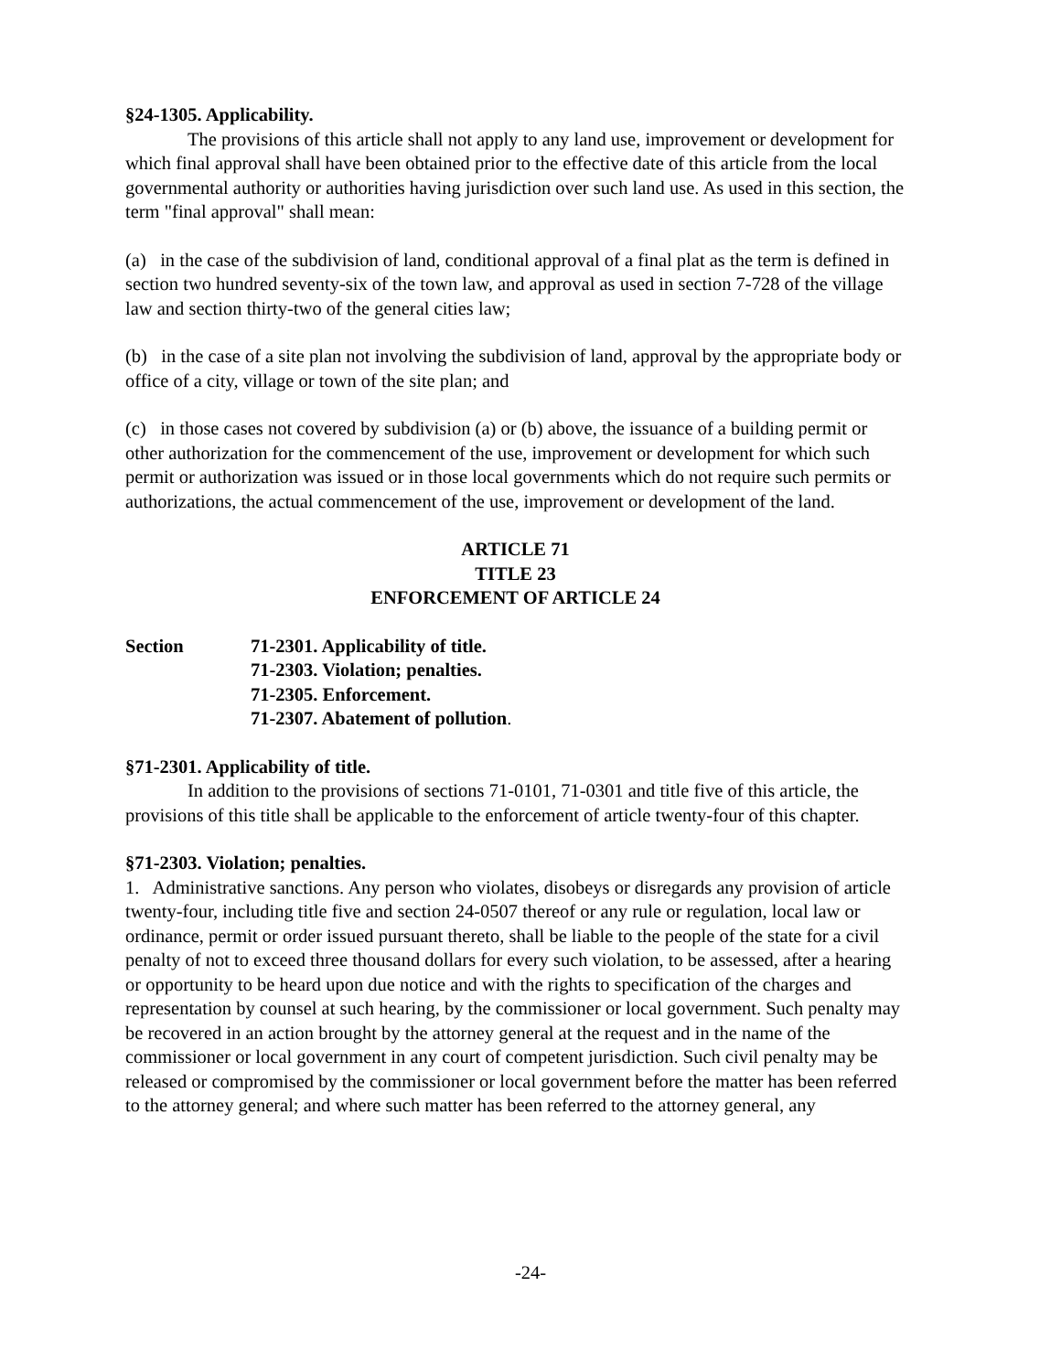§24-1305. Applicability.
The provisions of this article shall not apply to any land use, improvement or development for which final approval shall have been obtained prior to the effective date of this article from the local governmental authority or authorities having jurisdiction over such land use. As used in this section, the term "final approval" shall mean:
(a) in the case of the subdivision of land, conditional approval of a final plat as the term is defined in section two hundred seventy-six of the town law, and approval as used in section 7-728 of the village law and section thirty-two of the general cities law;
(b) in the case of a site plan not involving the subdivision of land, approval by the appropriate body or office of a city, village or town of the site plan; and
(c) in those cases not covered by subdivision (a) or (b) above, the issuance of a building permit or other authorization for the commencement of the use, improvement or development for which such permit or authorization was issued or in those local governments which do not require such permits or authorizations, the actual commencement of the use, improvement or development of the land.
ARTICLE 71
TITLE 23
ENFORCEMENT OF ARTICLE 24
Section 71-2301. Applicability of title.
71-2303. Violation; penalties.
71-2305. Enforcement.
71-2307. Abatement of pollution.
§71-2301. Applicability of title.
In addition to the provisions of sections 71-0101, 71-0301 and title five of this article, the provisions of this title shall be applicable to the enforcement of article twenty-four of this chapter.
§71-2303. Violation; penalties.
1. Administrative sanctions. Any person who violates, disobeys or disregards any provision of article twenty-four, including title five and section 24-0507 thereof or any rule or regulation, local law or ordinance, permit or order issued pursuant thereto, shall be liable to the people of the state for a civil penalty of not to exceed three thousand dollars for every such violation, to be assessed, after a hearing or opportunity to be heard upon due notice and with the rights to specification of the charges and representation by counsel at such hearing, by the commissioner or local government. Such penalty may be recovered in an action brought by the attorney general at the request and in the name of the commissioner or local government in any court of competent jurisdiction. Such civil penalty may be released or compromised by the commissioner or local government before the matter has been referred to the attorney general; and where such matter has been referred to the attorney general, any
-24-